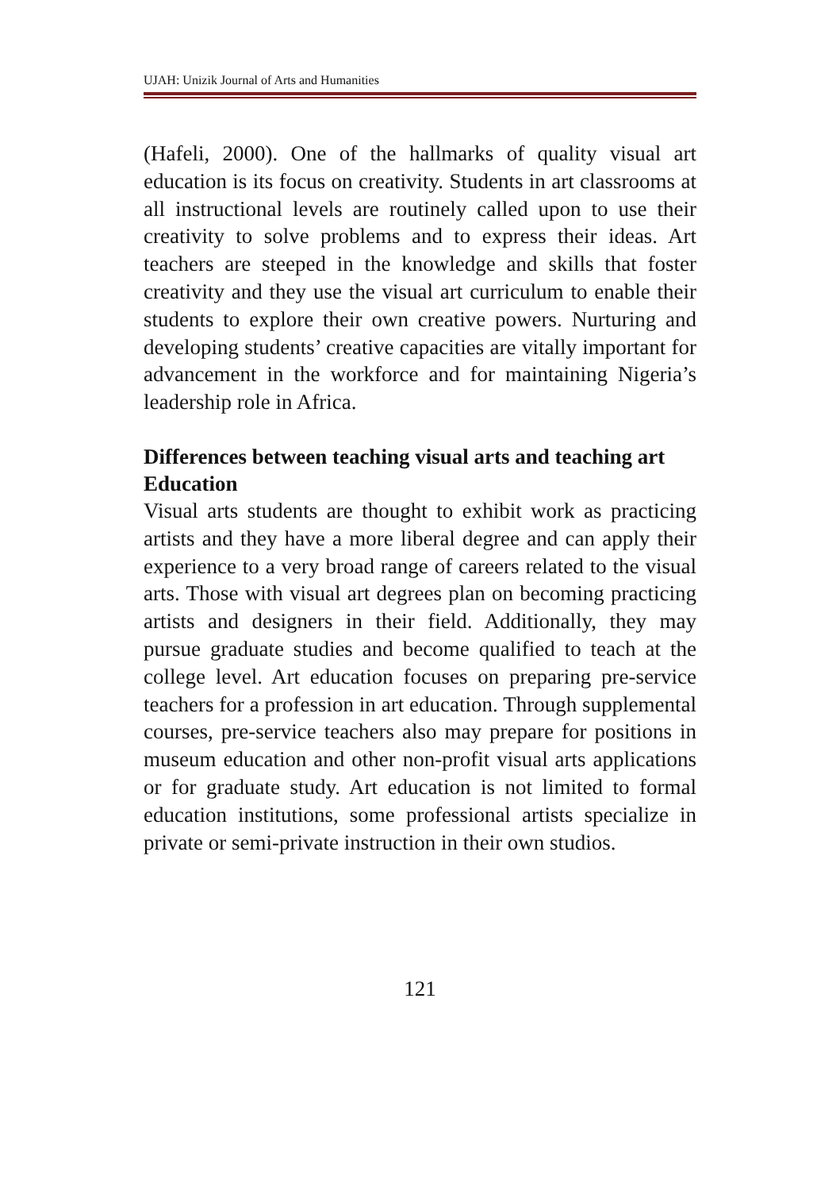UJAH: Unizik Journal of Arts and Humanities
(Hafeli, 2000). One of the hallmarks of quality visual art education is its focus on creativity. Students in art classrooms at all instructional levels are routinely called upon to use their creativity to solve problems and to express their ideas. Art teachers are steeped in the knowledge and skills that foster creativity and they use the visual art curriculum to enable their students to explore their own creative powers. Nurturing and developing students’ creative capacities are vitally important for advancement in the workforce and for maintaining Nigeria’s leadership role in Africa.
Differences between teaching visual arts and teaching art Education
Visual arts students are thought to exhibit work as practicing artists and they have a more liberal degree and can apply their experience to a very broad range of careers related to the visual arts. Those with visual art degrees plan on becoming practicing artists and designers in their field. Additionally, they may pursue graduate studies and become qualified to teach at the college level. Art education focuses on preparing pre-service teachers for a profession in art education. Through supplemental courses, pre-service teachers also may prepare for positions in museum education and other non-profit visual arts applications or for graduate study. Art education is not limited to formal education institutions, some professional artists specialize in private or semi-private instruction in their own studios.
121